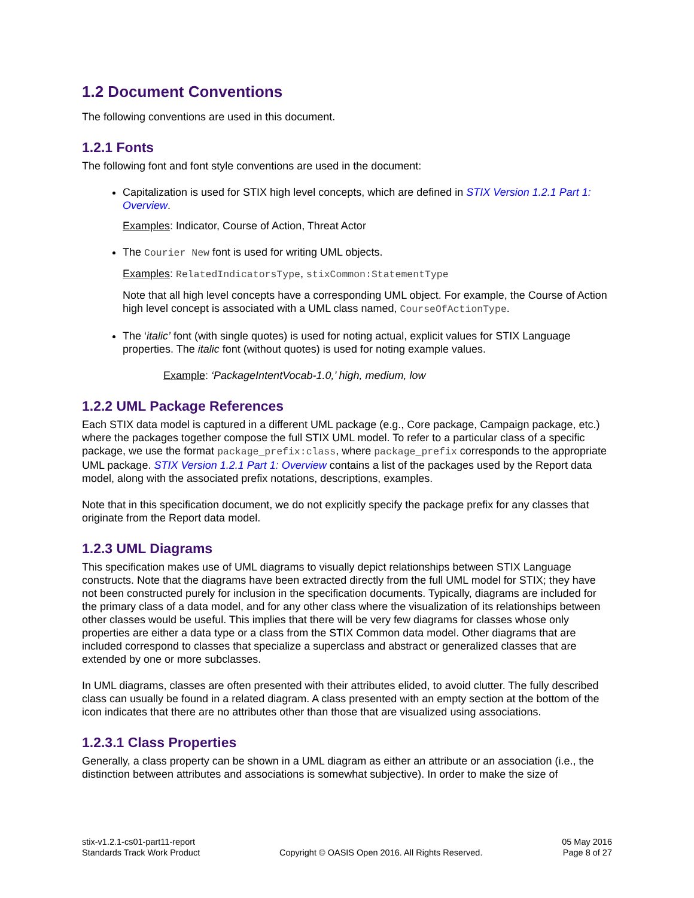1.2 Document Conventions
The following conventions are used in this document.
1.2.1 Fonts
The following font and font style conventions are used in the document:
Capitalization is used for STIX high level concepts, which are defined in STIX Version 1.2.1 Part 1: Overview.
Examples: Indicator, Course of Action, Threat Actor
The Courier New font is used for writing UML objects.
Examples: RelatedIndicatorsType, stixCommon:StatementType
Note that all high level concepts have a corresponding UML object. For example, the Course of Action high level concept is associated with a UML class named, CourseOfActionType.
The ‘italic’ font (with single quotes) is used for noting actual, explicit values for STIX Language properties. The italic font (without quotes) is used for noting example values.
Example: ‘PackageIntentVocab-1.0,’ high, medium, low
1.2.2 UML Package References
Each STIX data model is captured in a different UML package (e.g., Core package, Campaign package, etc.) where the packages together compose the full STIX UML model. To refer to a particular class of a specific package, we use the format package_prefix:class, where package_prefix corresponds to the appropriate UML package. STIX Version 1.2.1 Part 1: Overview contains a list of the packages used by the Report data model, along with the associated prefix notations, descriptions, examples.
Note that in this specification document, we do not explicitly specify the package prefix for any classes that originate from the Report data model.
1.2.3 UML Diagrams
This specification makes use of UML diagrams to visually depict relationships between STIX Language constructs. Note that the diagrams have been extracted directly from the full UML model for STIX; they have not been constructed purely for inclusion in the specification documents. Typically, diagrams are included for the primary class of a data model, and for any other class where the visualization of its relationships between other classes would be useful. This implies that there will be very few diagrams for classes whose only properties are either a data type or a class from the STIX Common data model. Other diagrams that are included correspond to classes that specialize a superclass and abstract or generalized classes that are extended by one or more subclasses.
In UML diagrams, classes are often presented with their attributes elided, to avoid clutter. The fully described class can usually be found in a related diagram. A class presented with an empty section at the bottom of the icon indicates that there are no attributes other than those that are visualized using associations.
1.2.3.1 Class Properties
Generally, a class property can be shown in a UML diagram as either an attribute or an association (i.e., the distinction between attributes and associations is somewhat subjective). In order to make the size of
stix-v1.2.1-cs01-part11-report
Standards Track Work Product
Copyright © OASIS Open 2016. All Rights Reserved.
05 May 2016
Page 8 of 27